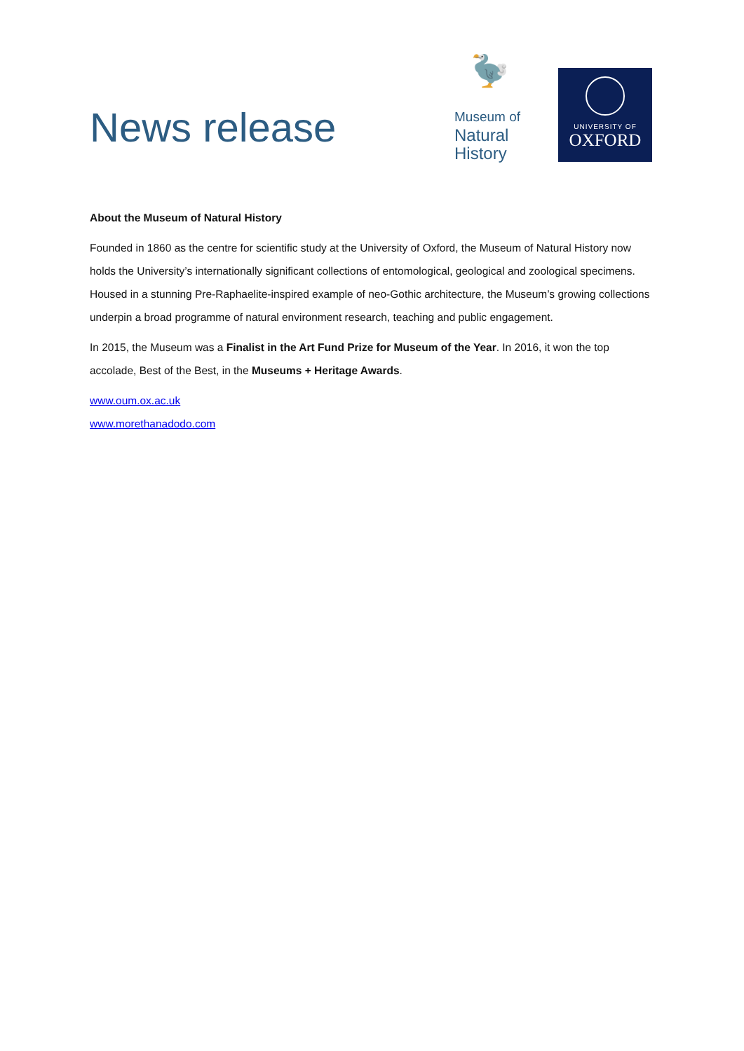News release
🦤
Museum of
Natural
History
UNIVERSITY OF
OXFORD
About the Museum of Natural History
Founded in 1860 as the centre for scientific study at the University of Oxford, the Museum of Natural History now holds the University’s internationally significant collections of entomological, geological and zoological specimens. Housed in a stunning Pre-Raphaelite-inspired example of neo-Gothic architecture, the Museum’s growing collections underpin a broad programme of natural environment research, teaching and public engagement.
In 2015, the Museum was a Finalist in the Art Fund Prize for Museum of the Year. In 2016, it won the top accolade, Best of the Best, in the Museums + Heritage Awards.
www.oum.ox.ac.uk
www.morethanadodo.com